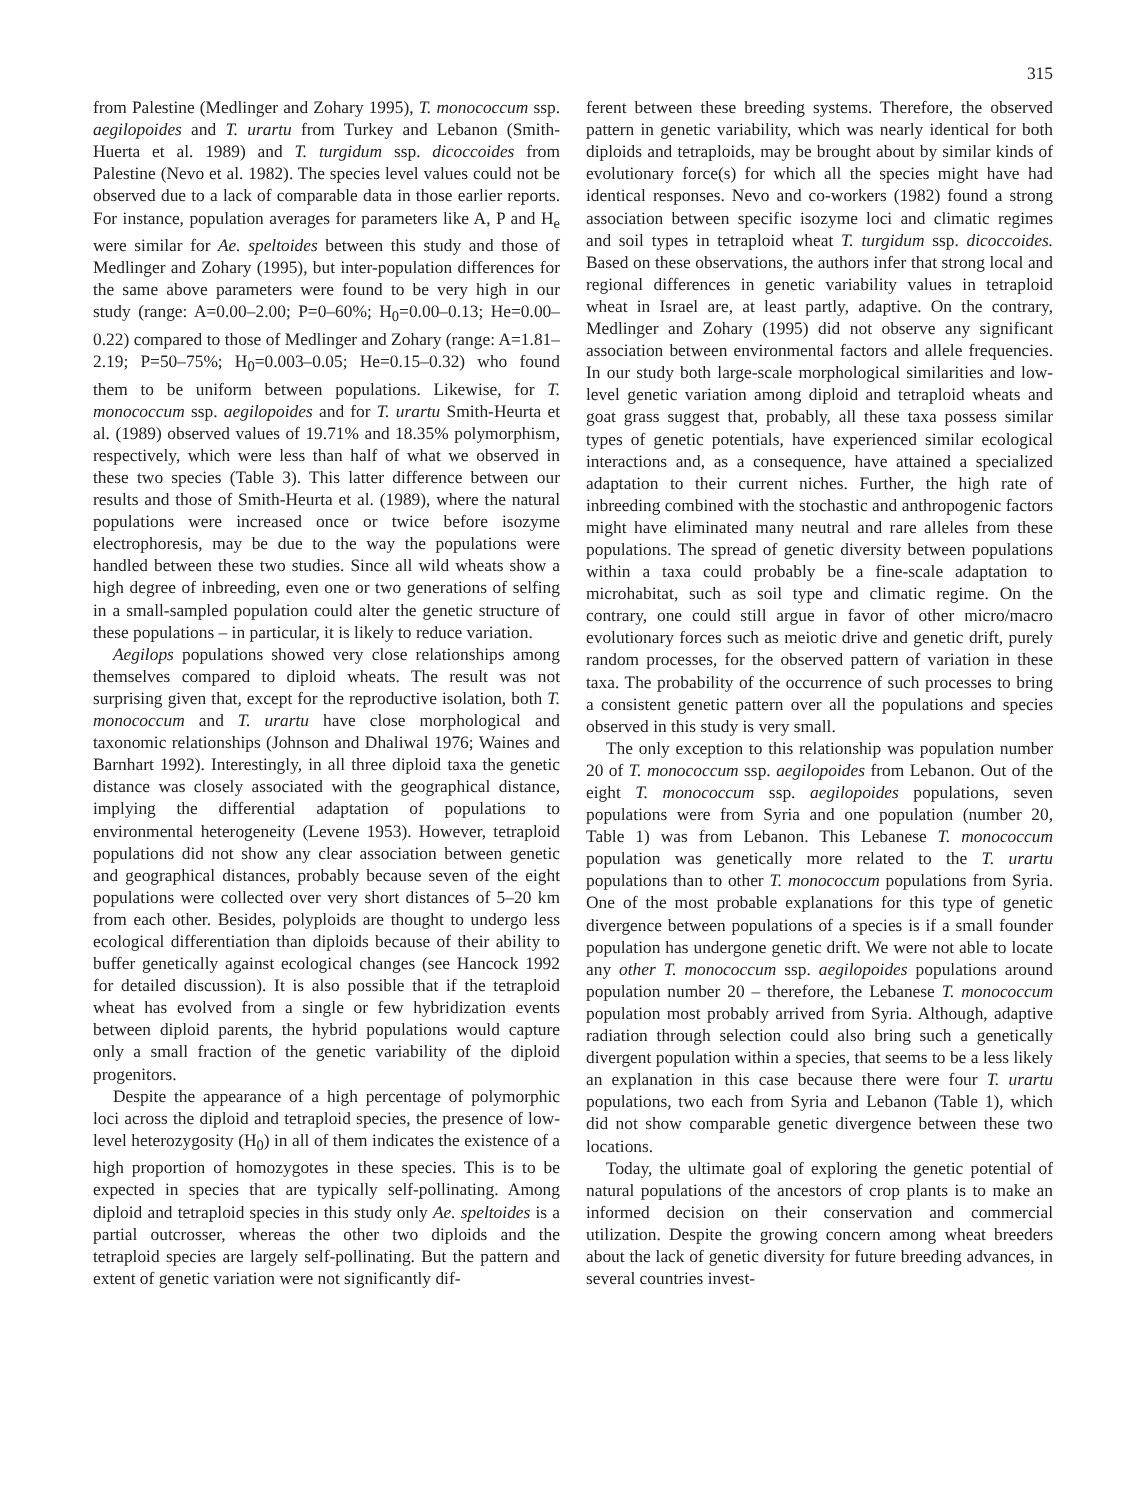315
from Palestine (Medlinger and Zohary 1995), T. monococcum ssp. aegilopoides and T. urartu from Turkey and Lebanon (Smith-Huerta et al. 1989) and T. turgidum ssp. dicoccoides from Palestine (Nevo et al. 1982). The species level values could not be observed due to a lack of comparable data in those earlier reports. For instance, population averages for parameters like A, P and H<sub>e</sub> were similar for Ae. speltoides between this study and those of Medlinger and Zohary (1995), but inter-population differences for the same above parameters were found to be very high in our study (range: A=0.00–2.00; P=0–60%; H<sub>0</sub>=0.00–0.13; He=0.00–0.22) compared to those of Medlinger and Zohary (range: A=1.81–2.19; P=50–75%; H<sub>0</sub>=0.003–0.05; He=0.15–0.32) who found them to be uniform between populations. Likewise, for T. monococcum ssp. aegilopoides and for T. urartu Smith-Heurta et al. (1989) observed values of 19.71% and 18.35% polymorphism, respectively, which were less than half of what we observed in these two species (Table 3). This latter difference between our results and those of Smith-Heurta et al. (1989), where the natural populations were increased once or twice before isozyme electrophoresis, may be due to the way the populations were handled between these two studies. Since all wild wheats show a high degree of inbreeding, even one or two generations of selfing in a small-sampled population could alter the genetic structure of these populations – in particular, it is likely to reduce variation.
Aegilops populations showed very close relationships among themselves compared to diploid wheats. The result was not surprising given that, except for the reproductive isolation, both T. monococcum and T. urartu have close morphological and taxonomic relationships (Johnson and Dhaliwal 1976; Waines and Barnhart 1992). Interestingly, in all three diploid taxa the genetic distance was closely associated with the geographical distance, implying the differential adaptation of populations to environmental heterogeneity (Levene 1953). However, tetraploid populations did not show any clear association between genetic and geographical distances, probably because seven of the eight populations were collected over very short distances of 5–20 km from each other. Besides, polyploids are thought to undergo less ecological differentiation than diploids because of their ability to buffer genetically against ecological changes (see Hancock 1992 for detailed discussion). It is also possible that if the tetraploid wheat has evolved from a single or few hybridization events between diploid parents, the hybrid populations would capture only a small fraction of the genetic variability of the diploid progenitors.
Despite the appearance of a high percentage of polymorphic loci across the diploid and tetraploid species, the presence of low-level heterozygosity (H<sub>0</sub>) in all of them indicates the existence of a high proportion of homozygotes in these species. This is to be expected in species that are typically self-pollinating. Among diploid and tetraploid species in this study only Ae. speltoides is a partial outcrosser, whereas the other two diploids and the tetraploid species are largely self-pollinating. But the pattern and extent of genetic variation were not significantly dif-
ferent between these breeding systems. Therefore, the observed pattern in genetic variability, which was nearly identical for both diploids and tetraploids, may be brought about by similar kinds of evolutionary force(s) for which all the species might have had identical responses. Nevo and co-workers (1982) found a strong association between specific isozyme loci and climatic regimes and soil types in tetraploid wheat T. turgidum ssp. dicoccoides. Based on these observations, the authors infer that strong local and regional differences in genetic variability values in tetraploid wheat in Israel are, at least partly, adaptive. On the contrary, Medlinger and Zohary (1995) did not observe any significant association between environmental factors and allele frequencies. In our study both large-scale morphological similarities and low-level genetic variation among diploid and tetraploid wheats and goat grass suggest that, probably, all these taxa possess similar types of genetic potentials, have experienced similar ecological interactions and, as a consequence, have attained a specialized adaptation to their current niches. Further, the high rate of inbreeding combined with the stochastic and anthropogenic factors might have eliminated many neutral and rare alleles from these populations. The spread of genetic diversity between populations within a taxa could probably be a fine-scale adaptation to microhabitat, such as soil type and climatic regime. On the contrary, one could still argue in favor of other micro/macro evolutionary forces such as meiotic drive and genetic drift, purely random processes, for the observed pattern of variation in these taxa. The probability of the occurrence of such processes to bring a consistent genetic pattern over all the populations and species observed in this study is very small.
The only exception to this relationship was population number 20 of T. monococcum ssp. aegilopoides from Lebanon. Out of the eight T. monococcum ssp. aegilopoides populations, seven populations were from Syria and one population (number 20, Table 1) was from Lebanon. This Lebanese T. monococcum population was genetically more related to the T. urartu populations than to other T. monococcum populations from Syria. One of the most probable explanations for this type of genetic divergence between populations of a species is if a small founder population has undergone genetic drift. We were not able to locate any other T. monococcum ssp. aegilopoides populations around population number 20 – therefore, the Lebanese T. monococcum population most probably arrived from Syria. Although, adaptive radiation through selection could also bring such a genetically divergent population within a species, that seems to be a less likely an explanation in this case because there were four T. urartu populations, two each from Syria and Lebanon (Table 1), which did not show comparable genetic divergence between these two locations.
Today, the ultimate goal of exploring the genetic potential of natural populations of the ancestors of crop plants is to make an informed decision on their conservation and commercial utilization. Despite the growing concern among wheat breeders about the lack of genetic diversity for future breeding advances, in several countries invest-